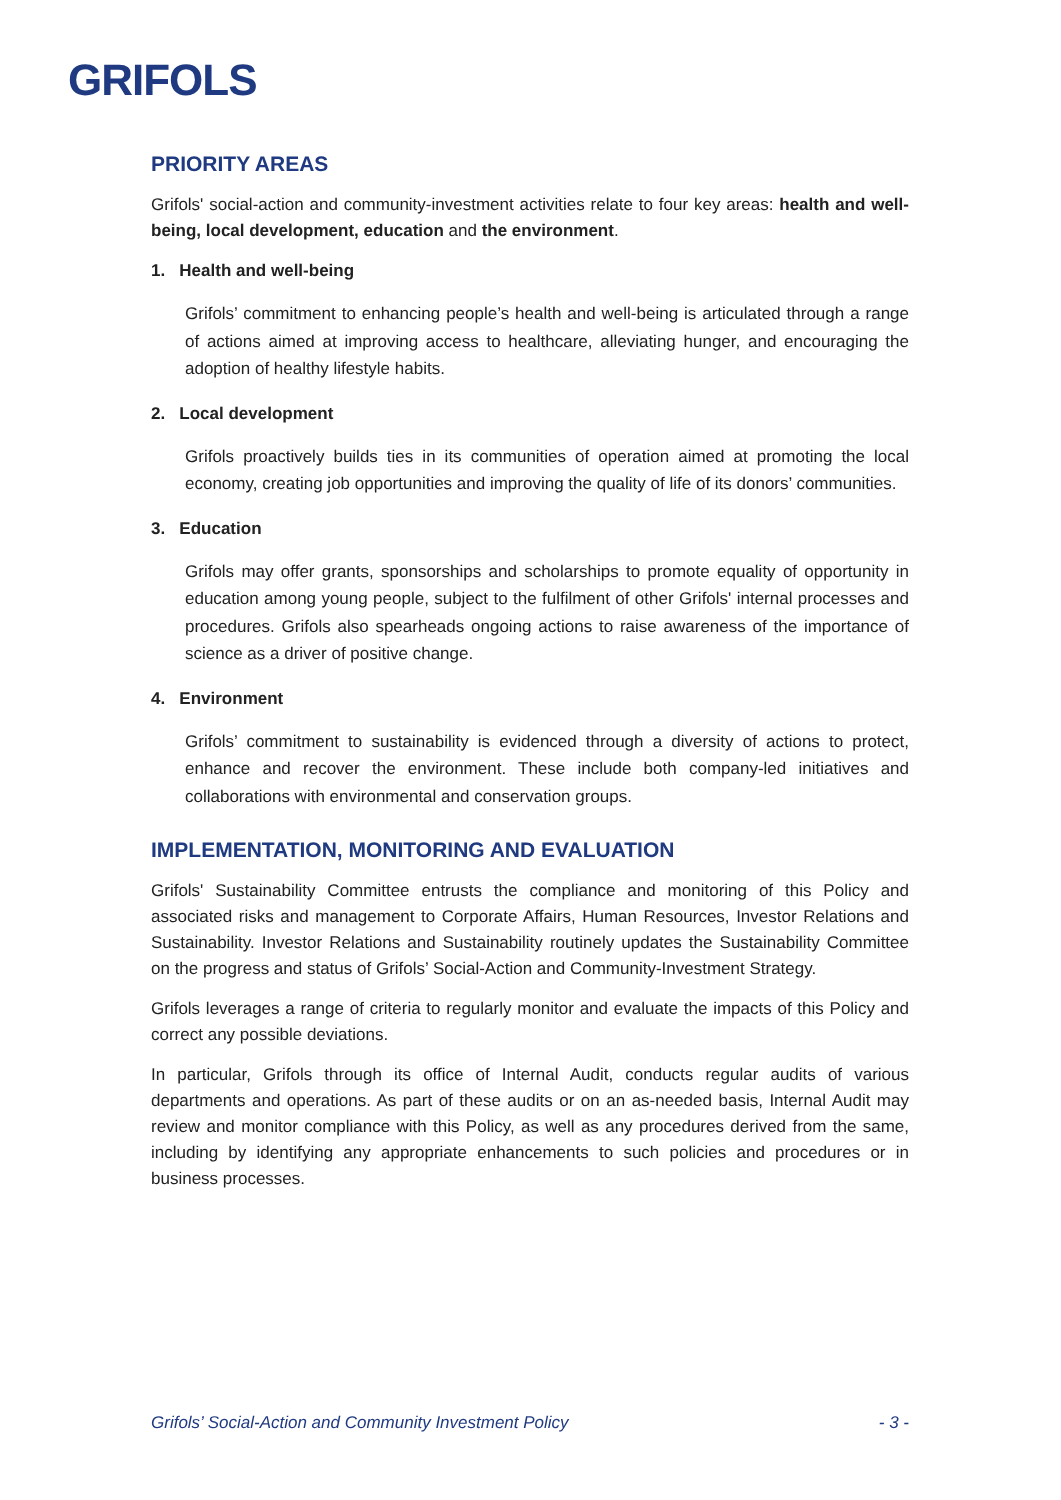GRIFOLS
PRIORITY AREAS
Grifols' social-action and community-investment activities relate to four key areas: health and well-being, local development, education and the environment.
1. Health and well-being
Grifols’ commitment to enhancing people’s health and well-being is articulated through a range of actions aimed at improving access to healthcare, alleviating hunger, and encouraging the adoption of healthy lifestyle habits.
2. Local development
Grifols proactively builds ties in its communities of operation aimed at promoting the local economy, creating job opportunities and improving the quality of life of its donors’ communities.
3. Education
Grifols may offer grants, sponsorships and scholarships to promote equality of opportunity in education among young people, subject to the fulfilment of other Grifols' internal processes and procedures. Grifols also spearheads ongoing actions to raise awareness of the importance of science as a driver of positive change.
4. Environment
Grifols’ commitment to sustainability is evidenced through a diversity of actions to protect, enhance and recover the environment. These include both company-led initiatives and collaborations with environmental and conservation groups.
IMPLEMENTATION, MONITORING AND EVALUATION
Grifols' Sustainability Committee entrusts the compliance and monitoring of this Policy and associated risks and management to Corporate Affairs, Human Resources, Investor Relations and Sustainability. Investor Relations and Sustainability routinely updates the Sustainability Committee on the progress and status of Grifols’ Social-Action and Community-Investment Strategy.
Grifols leverages a range of criteria to regularly monitor and evaluate the impacts of this Policy and correct any possible deviations.
In particular, Grifols through its office of Internal Audit, conducts regular audits of various departments and operations. As part of these audits or on an as-needed basis, Internal Audit may review and monitor compliance with this Policy, as well as any procedures derived from the same, including by identifying any appropriate enhancements to such policies and procedures or in business processes.
Grifols’ Social-Action and Community Investment Policy - 3 -